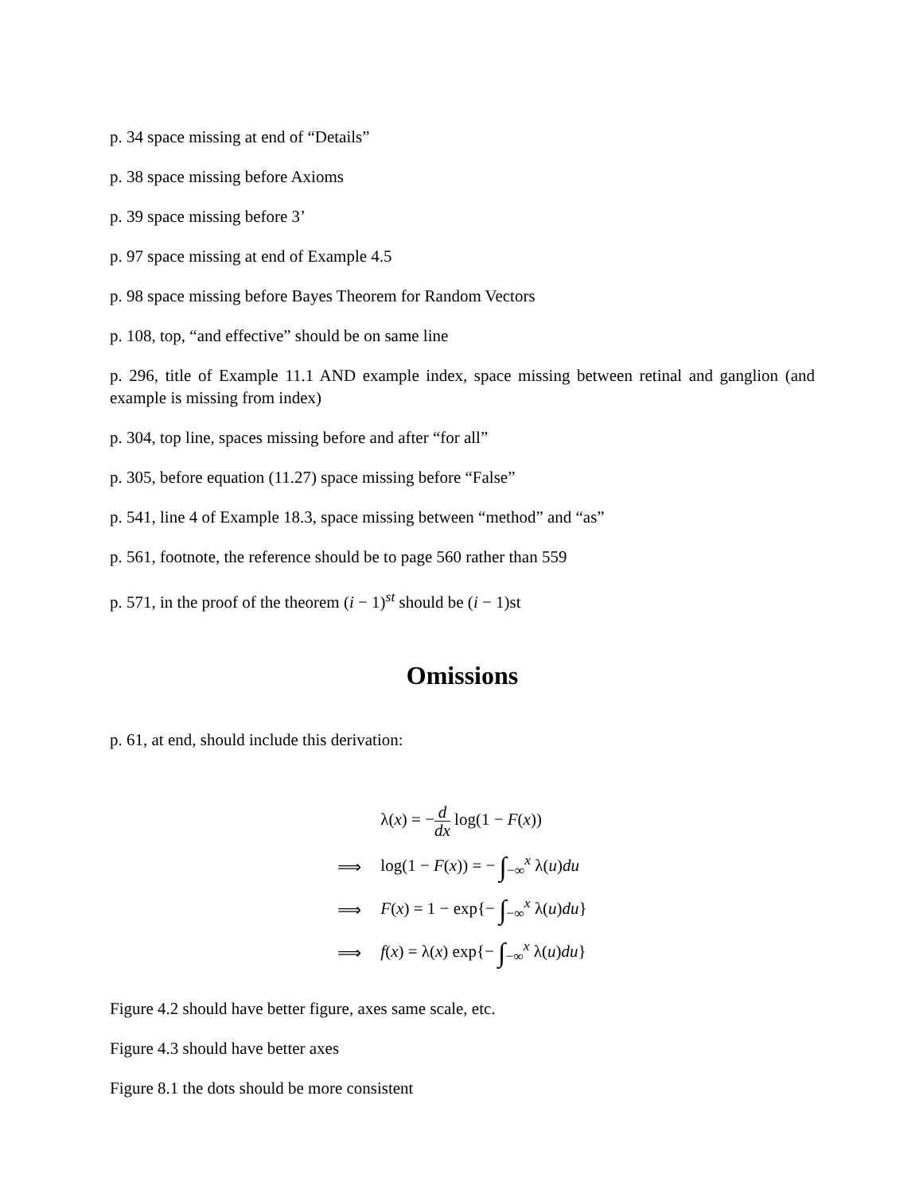p. 34 space missing at end of “Details”
p. 38 space missing before Axioms
p. 39 space missing before 3’
p. 97 space missing at end of Example 4.5
p. 98 space missing before Bayes Theorem for Random Vectors
p. 108, top, “and effective” should be on same line
p. 296, title of Example 11.1 AND example index, space missing between retinal and ganglion (and example is missing from index)
p. 304, top line, spaces missing before and after “for all”
p. 305, before equation (11.27) space missing before “False”
p. 541, line 4 of Example 18.3, space missing between “method” and “as”
p. 561, footnote, the reference should be to page 560 rather than 559
p. 571, in the proof of the theorem (i − 1)<sup>st</sup> should be (i − 1)st
Omissions
p. 61, at end, should include this derivation:
| | λ( x ) = − d dx log(1 − F ( x )) |
| ⟹ | log(1 − F ( x )) = − ∫<sub>−∞</sub><sup>x</sup> λ( u ) du |
| ⟹ | F ( x ) = 1 − exp{− ∫<sub>−∞</sub><sup>x</sup> λ( u ) du } |
| ⟹ | f ( x ) = λ( x ) exp{− ∫<sub>−∞</sub><sup>x</sup> λ( u ) du } |
Figure 4.2 should have better figure, axes same scale, etc.
Figure 4.3 should have better axes
Figure 8.1 the dots should be more consistent